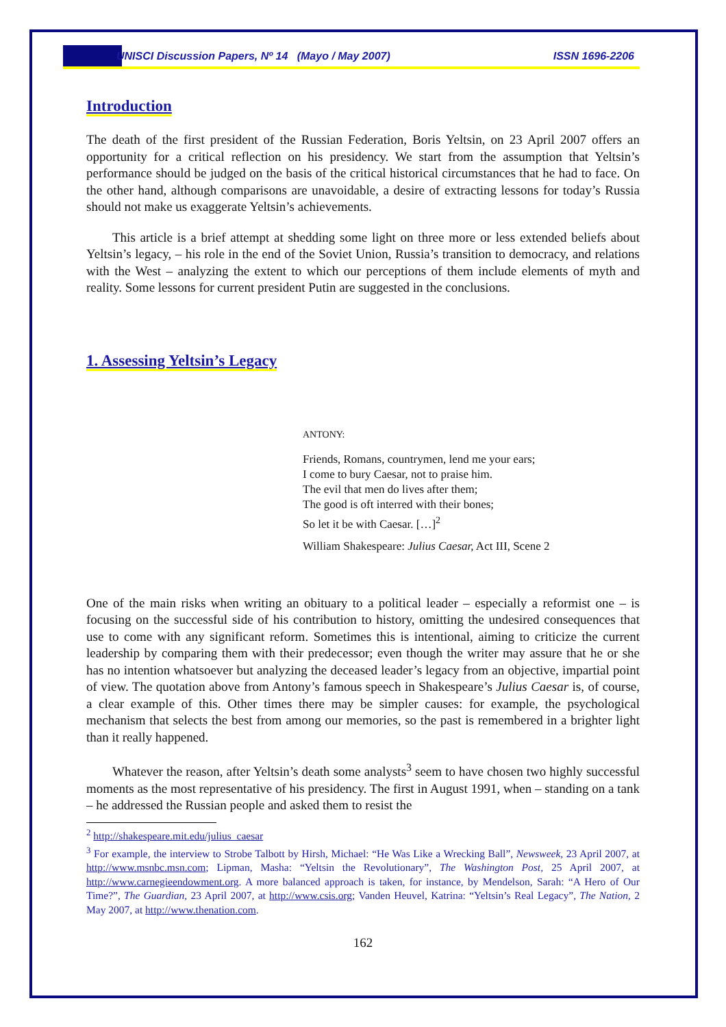UNISCI Discussion Papers, Nº 14 (Mayo / May 2007) ISSN 1696-2206
Introduction
The death of the first president of the Russian Federation, Boris Yeltsin, on 23 April 2007 offers an opportunity for a critical reflection on his presidency. We start from the assumption that Yeltsin’s performance should be judged on the basis of the critical historical circumstances that he had to face. On the other hand, although comparisons are unavoidable, a desire of extracting lessons for today’s Russia should not make us exaggerate Yeltsin’s achievements.
This article is a brief attempt at shedding some light on three more or less extended beliefs about Yeltsin’s legacy, – his role in the end of the Soviet Union, Russia’s transition to democracy, and relations with the West – analyzing the extent to which our perceptions of them include elements of myth and reality. Some lessons for current president Putin are suggested in the conclusions.
1. Assessing Yeltsin’s Legacy
ANTONY:
Friends, Romans, countrymen, lend me your ears;
I come to bury Caesar, not to praise him.
The evil that men do lives after them;
The good is oft interred with their bones;
So let it be with Caesar. […]<sup>2</sup>
William Shakespeare: Julius Caesar, Act III, Scene 2
One of the main risks when writing an obituary to a political leader – especially a reformist one – is focusing on the successful side of his contribution to history, omitting the undesired consequences that use to come with any significant reform. Sometimes this is intentional, aiming to criticize the current leadership by comparing them with their predecessor; even though the writer may assure that he or she has no intention whatsoever but analyzing the deceased leader’s legacy from an objective, impartial point of view. The quotation above from Antony’s famous speech in Shakespeare’s Julius Caesar is, of course, a clear example of this. Other times there may be simpler causes: for example, the psychological mechanism that selects the best from among our memories, so the past is remembered in a brighter light than it really happened.
Whatever the reason, after Yeltsin’s death some analysts<sup>3</sup> seem to have chosen two highly successful moments as the most representative of his presidency. The first in August 1991, when – standing on a tank – he addressed the Russian people and asked them to resist the
<sup>2</sup> http://shakespeare.mit.edu/julius_caesar
<sup>3</sup> For example, the interview to Strobe Talbott by Hirsh, Michael: “He Was Like a Wrecking Ball”, Newsweek, 23 April 2007, at http://www.msnbc.msn.com; Lipman, Masha: “Yeltsin the Revolutionary”, The Washington Post, 25 April 2007, at http://www.carnegieendowment.org. A more balanced approach is taken, for instance, by Mendelson, Sarah: “A Hero of Our Time?”, The Guardian, 23 April 2007, at http://www.csis.org; Vanden Heuvel, Katrina: “Yeltsin’s Real Legacy”, The Nation, 2 May 2007, at http://www.thenation.com.
162